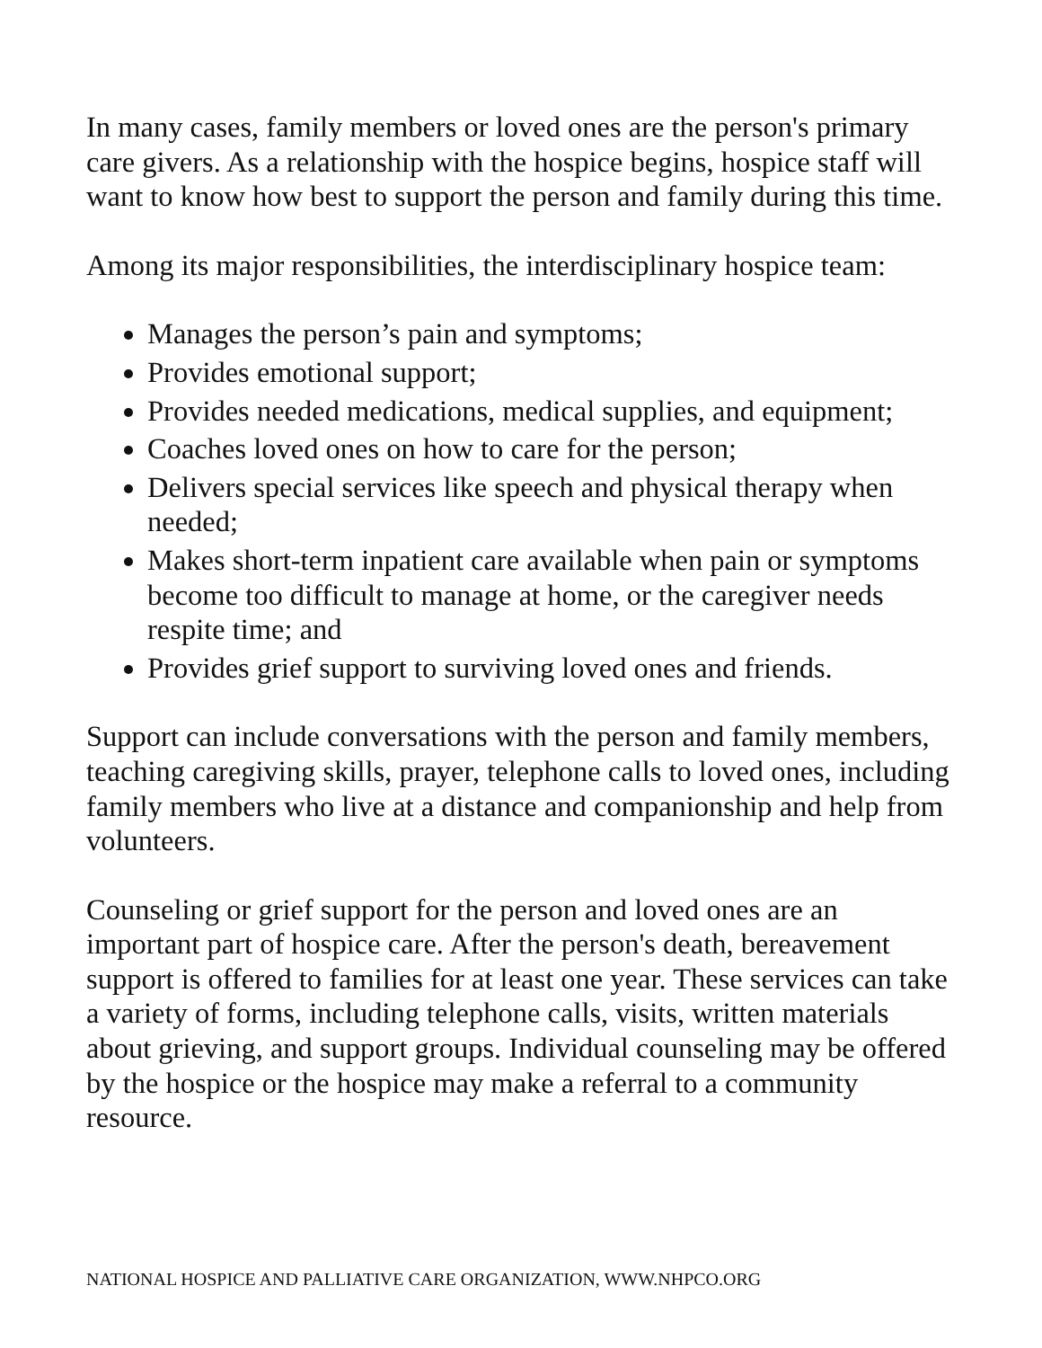In many cases, family members or loved ones are the person's primary care givers. As a relationship with the hospice begins, hospice staff will want to know how best to support the person and family during this time.
Among its major responsibilities, the interdisciplinary hospice team:
Manages the person’s pain and symptoms;
Provides emotional support;
Provides needed medications, medical supplies, and equipment;
Coaches loved ones on how to care for the person;
Delivers special services like speech and physical therapy when needed;
Makes short-term inpatient care available when pain or symptoms become too difficult to manage at home, or the caregiver needs respite time; and
Provides grief support to surviving loved ones and friends.
Support can include conversations with the person and family members, teaching caregiving skills, prayer, telephone calls to loved ones, including family members who live at a distance and companionship and help from volunteers.
Counseling or grief support for the person and loved ones are an important part of hospice care. After the person's death, bereavement support is offered to families for at least one year. These services can take a variety of forms, including telephone calls, visits, written materials about grieving, and support groups. Individual counseling may be offered by the hospice or the hospice may make a referral to a community resource.
NATIONAL HOSPICE AND PALLIATIVE CARE ORGANIZATION, WWW.NHPCO.ORG